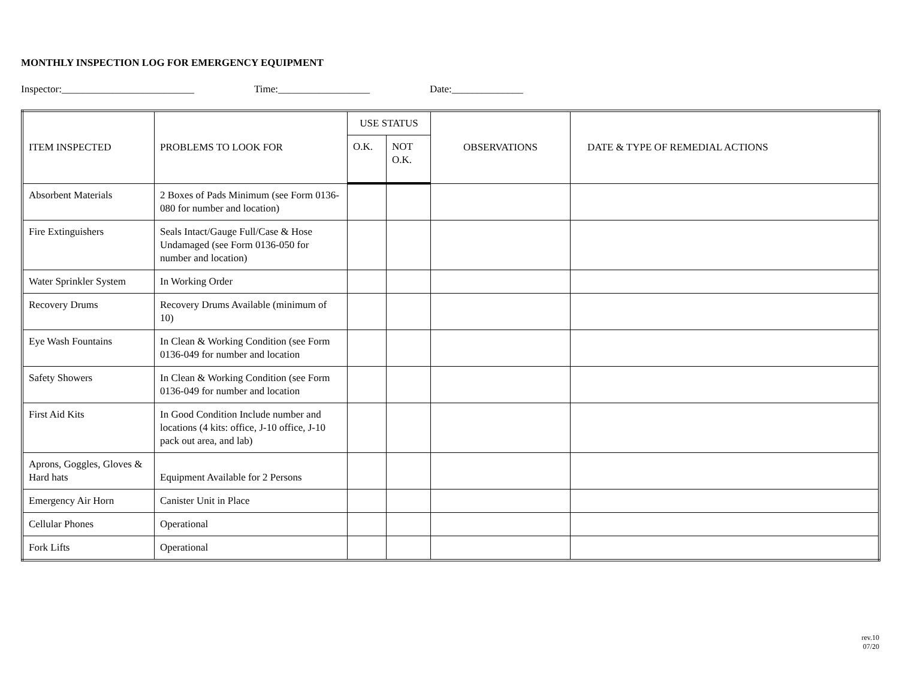MONTHLY INSPECTION LOG FOR EMERGENCY EQUIPMENT
Inspector:__________________________ Time:__________________ Date:______________
| ITEM INSPECTED | PROBLEMS TO LOOK FOR | USE STATUS | | OBSERVATIONS | DATE & TYPE OF REMEDIAL ACTIONS |
| --- | --- | --- | --- | --- | --- |
| | | O.K. | NOT O.K. | | |
| Absorbent Materials | 2 Boxes of Pads Minimum (see Form 0136-080 for number and location) | | | | |
| Fire Extinguishers | Seals Intact/Gauge Full/Case & Hose Undamaged (see Form 0136-050 for number and location) | | | | |
| Water Sprinkler System | In Working Order | | | | |
| Recovery Drums | Recovery Drums Available (minimum of 10) | | | | |
| Eye Wash Fountains | In Clean & Working Condition (see Form 0136-049 for number and location | | | | |
| Safety Showers | In Clean & Working Condition (see Form 0136-049 for number and location | | | | |
| First Aid Kits | In Good Condition Include number and locations (4 kits: office, J-10 office, J-10 pack out area, and lab) | | | | |
| Aprons, Goggles, Gloves & Hard hats | Equipment Available for 2 Persons | | | | |
| Emergency Air Horn | Canister Unit in Place | | | | |
| Cellular Phones | Operational | | | | |
| Fork Lifts | Operational | | | | |
rev.10
07/20